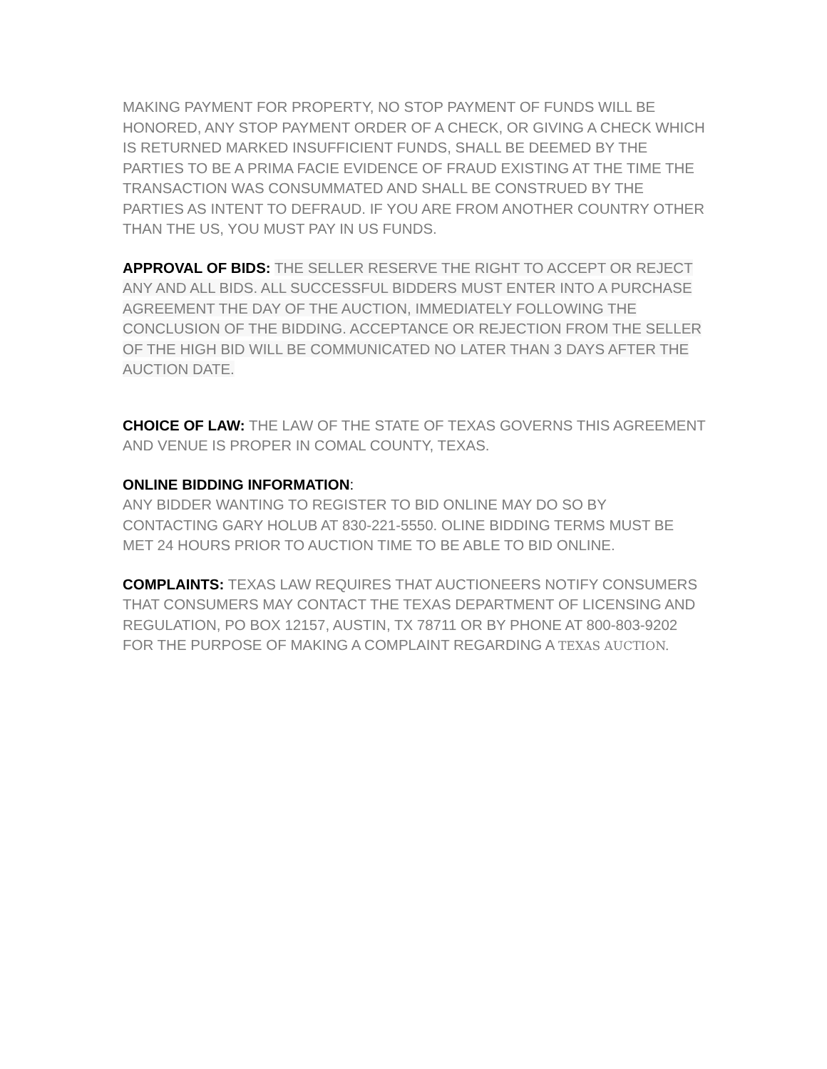MAKING PAYMENT FOR PROPERTY, NO STOP PAYMENT OF FUNDS WILL BE HONORED, ANY STOP PAYMENT ORDER OF A CHECK, OR GIVING A CHECK WHICH IS RETURNED MARKED INSUFFICIENT FUNDS, SHALL BE DEEMED BY THE PARTIES TO BE A PRIMA FACIE EVIDENCE OF FRAUD EXISTING AT THE TIME THE TRANSACTION WAS CONSUMMATED AND SHALL BE CONSTRUED BY THE PARTIES AS INTENT TO DEFRAUD. IF YOU ARE FROM ANOTHER COUNTRY OTHER THAN THE US, YOU MUST PAY IN US FUNDS.
APPROVAL OF BIDS: THE SELLER RESERVE THE RIGHT TO ACCEPT OR REJECT ANY AND ALL BIDS. ALL SUCCESSFUL BIDDERS MUST ENTER INTO A PURCHASE AGREEMENT THE DAY OF THE AUCTION, IMMEDIATELY FOLLOWING THE CONCLUSION OF THE BIDDING. ACCEPTANCE OR REJECTION FROM THE SELLER OF THE HIGH BID WILL BE COMMUNICATED NO LATER THAN 3 DAYS AFTER THE AUCTION DATE.
CHOICE OF LAW: THE LAW OF THE STATE OF TEXAS GOVERNS THIS AGREEMENT AND VENUE IS PROPER IN COMAL COUNTY, TEXAS.
ONLINE BIDDING INFORMATION:
ANY BIDDER WANTING TO REGISTER TO BID ONLINE MAY DO SO BY CONTACTING GARY HOLUB AT 830-221-5550. OLINE BIDDING TERMS MUST BE MET 24 HOURS PRIOR TO AUCTION TIME TO BE ABLE TO BID ONLINE.
COMPLAINTS: TEXAS LAW REQUIRES THAT AUCTIONEERS NOTIFY CONSUMERS THAT CONSUMERS MAY CONTACT THE TEXAS DEPARTMENT OF LICENSING AND REGULATION, PO BOX 12157, AUSTIN, TX 78711 OR BY PHONE AT 800-803-9202 FOR THE PURPOSE OF MAKING A COMPLAINT REGARDING A TEXAS AUCTION.